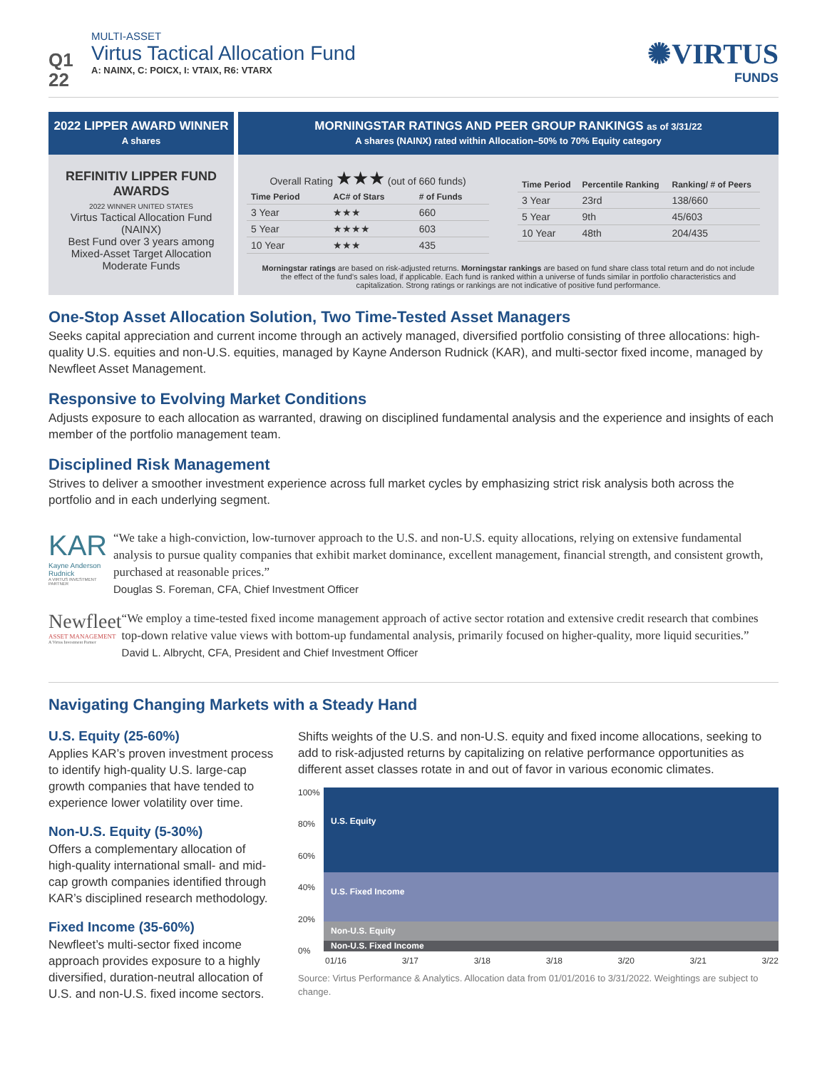Q1
22
MULTI-ASSET
Virtus Tactical Allocation Fund
A: NAINX, C: POICX, I: VTAIX, R6: VTARX
✺VIRTUS
FUNDS
2022 LIPPER AWARD WINNER
A shares
REFINITIV LIPPER FUND AWARDS
2022 WINNER UNITED STATES
Virtus Tactical Allocation Fund (NAINX)
Best Fund over 3 years among Mixed-Asset Target Allocation Moderate Funds
MORNINGSTAR RATINGS AND PEER GROUP RANKINGS as of 3/31/22
A shares (NAINX) rated within Allocation–50% to 70% Equity category
Overall Rating ★★★ (out of 660 funds)
| Time Period | AC# of Stars | # of Funds |
| --- | --- | --- |
| 3 Year | ★★★ | 660 |
| 5 Year | ★★★★ | 603 |
| 10 Year | ★★★ | 435 |
| Time Period | Percentile Ranking | Ranking/ # of Peers |
| --- | --- | --- |
| 3 Year | 23rd | 138/660 |
| 5 Year | 9th | 45/603 |
| 10 Year | 48th | 204/435 |
Morningstar ratings are based on risk-adjusted returns. Morningstar rankings are based on fund share class total return and do not include the effect of the fund's sales load, if applicable. Each fund is ranked within a universe of funds similar in portfolio characteristics and capitalization. Strong ratings or rankings are not indicative of positive fund performance.
One-Stop Asset Allocation Solution, Two Time-Tested Asset Managers
Seeks capital appreciation and current income through an actively managed, diversified portfolio consisting of three allocations: high-quality U.S. equities and non-U.S. equities, managed by Kayne Anderson Rudnick (KAR), and multi-sector fixed income, managed by Newfleet Asset Management.
Responsive to Evolving Market Conditions
Adjusts exposure to each allocation as warranted, drawing on disciplined fundamental analysis and the experience and insights of each member of the portfolio management team.
Disciplined Risk Management
Strives to deliver a smoother investment experience across full market cycles by emphasizing strict risk analysis both across the portfolio and in each underlying segment.
KAR
Kayne Anderson Rudnick
A VIRTUS INVESTMENT PARTNER
“We take a high-conviction, low-turnover approach to the U.S. and non-U.S. equity allocations, relying on extensive fundamental analysis to pursue quality companies that exhibit market dominance, excellent management, financial strength, and consistent growth, purchased at reasonable prices.”
Douglas S. Foreman, CFA, Chief Investment Officer
Newfleet
ASSET MANAGEMENT
A Virtus Investment Partner
“We employ a time-tested fixed income management approach of active sector rotation and extensive credit research that combines top-down relative value views with bottom-up fundamental analysis, primarily focused on higher-quality, more liquid securities.”
David L. Albrycht, CFA, President and Chief Investment Officer
Navigating Changing Markets with a Steady Hand
U.S. Equity (25-60%)
Applies KAR’s proven investment process to identify high-quality U.S. large-cap growth companies that have tended to experience lower volatility over time.
Non-U.S. Equity (5-30%)
Offers a complementary allocation of high-quality international small- and mid-cap growth companies identified through KAR’s disciplined research methodology.
Fixed Income (35-60%)
Newfleet’s multi-sector fixed income approach provides exposure to a highly diversified, duration-neutral allocation of U.S. and non-U.S. fixed income sectors.
Shifts weights of the U.S. and non-U.S. equity and fixed income allocations, seeking to add to risk-adjusted returns by capitalizing on relative performance opportunities as different asset classes rotate in and out of favor in various economic climates.
100%
80%
60%
40%
20%
0%
U.S. Equity
U.S. Fixed Income
Non-U.S. Equity
Non-U.S. Fixed Income
01/16 3/17 3/18 3/18 3/20 3/21 3/22
Source: Virtus Performance & Analytics. Allocation data from 01/01/2016 to 3/31/2022. Weightings are subject to change.